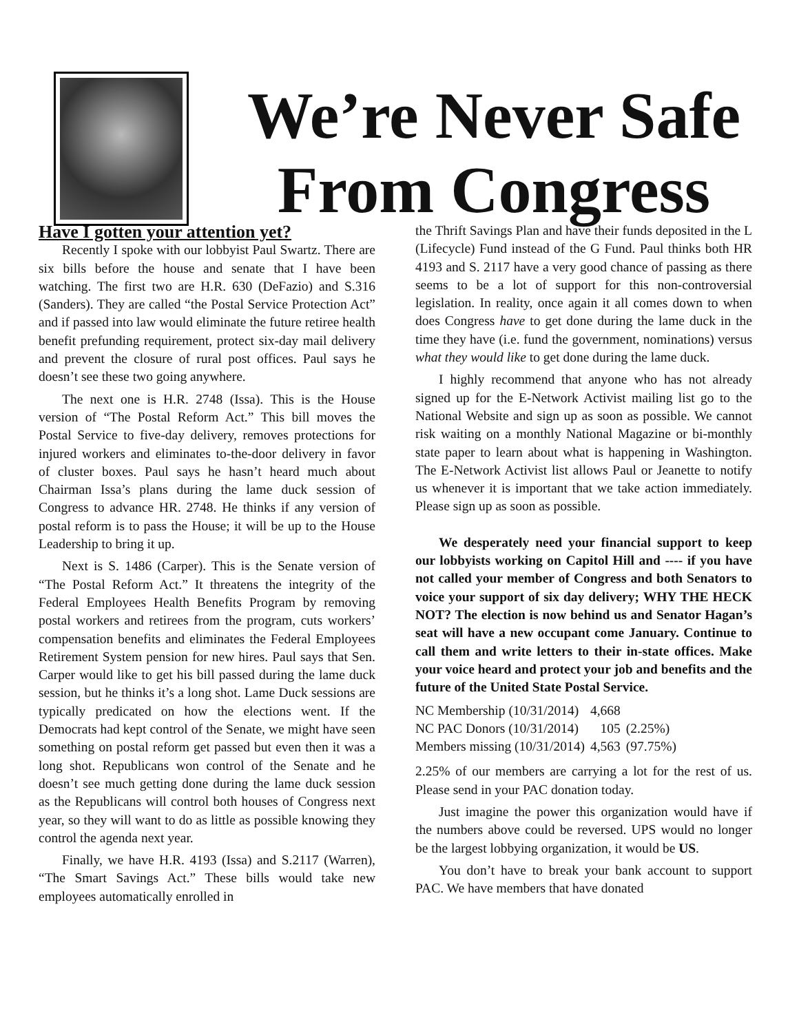We’re Never Safe From Congress
Have I gotten your attention yet?
Recently I spoke with our lobbyist Paul Swartz. There are six bills before the house and senate that I have been watching. The first two are H.R. 630 (DeFazio) and S.316 (Sanders). They are called “the Postal Service Protection Act” and if passed into law would eliminate the future retiree health benefit prefunding requirement, protect six-day mail delivery and prevent the closure of rural post offices. Paul says he doesn’t see these two going anywhere.
The next one is H.R. 2748 (Issa). This is the House version of “The Postal Reform Act.” This bill moves the Postal Service to five-day delivery, removes protections for injured workers and eliminates to-the-door delivery in favor of cluster boxes. Paul says he hasn’t heard much about Chairman Issa’s plans during the lame duck session of Congress to advance HR. 2748. He thinks if any version of postal reform is to pass the House; it will be up to the House Leadership to bring it up.
Next is S. 1486 (Carper). This is the Senate version of “The Postal Reform Act.” It threatens the integrity of the Federal Employees Health Benefits Program by removing postal workers and retirees from the program, cuts workers’ compensation benefits and eliminates the Federal Employees Retirement System pension for new hires. Paul says that Sen. Carper would like to get his bill passed during the lame duck session, but he thinks it’s a long shot. Lame Duck sessions are typically predicated on how the elections went. If the Democrats had kept control of the Senate, we might have seen something on postal reform get passed but even then it was a long shot. Republicans won control of the Senate and he doesn’t see much getting done during the lame duck session as the Republicans will control both houses of Congress next year, so they will want to do as little as possible knowing they control the agenda next year.
Finally, we have H.R. 4193 (Issa) and S.2117 (Warren), “The Smart Savings Act.” These bills would take new employees automatically enrolled in
the Thrift Savings Plan and have their funds deposited in the L (Lifecycle) Fund instead of the G Fund. Paul thinks both HR 4193 and S. 2117 have a very good chance of passing as there seems to be a lot of support for this non-controversial legislation. In reality, once again it all comes down to when does Congress have to get done during the lame duck in the time they have (i.e. fund the government, nominations) versus what they would like to get done during the lame duck.
I highly recommend that anyone who has not already signed up for the E-Network Activist mailing list go to the National Website and sign up as soon as possible. We cannot risk waiting on a monthly National Magazine or bi-monthly state paper to learn about what is happening in Washington. The E-Network Activist list allows Paul or Jeanette to notify us whenever it is important that we take action immediately. Please sign up as soon as possible.
We desperately need your financial support to keep our lobbyists working on Capitol Hill and ---- if you have not called your member of Congress and both Senators to voice your support of six day delivery; WHY THE HECK NOT? The election is now behind us and Senator Hagan’s seat will have a new occupant come January. Continue to call them and write letters to their in-state offices. Make your voice heard and protect your job and benefits and the future of the United State Postal Service.
| NC Membership (10/31/2014) | 4,668 | |
| NC PAC Donors (10/31/2014) | 105 | (2.25%) |
| Members missing (10/31/2014) | 4,563 | (97.75%) |
2.25% of our members are carrying a lot for the rest of us. Please send in your PAC donation today.
Just imagine the power this organization would have if the numbers above could be reversed. UPS would no longer be the largest lobbying organization, it would be US.
You don’t have to break your bank account to support PAC. We have members that have donated